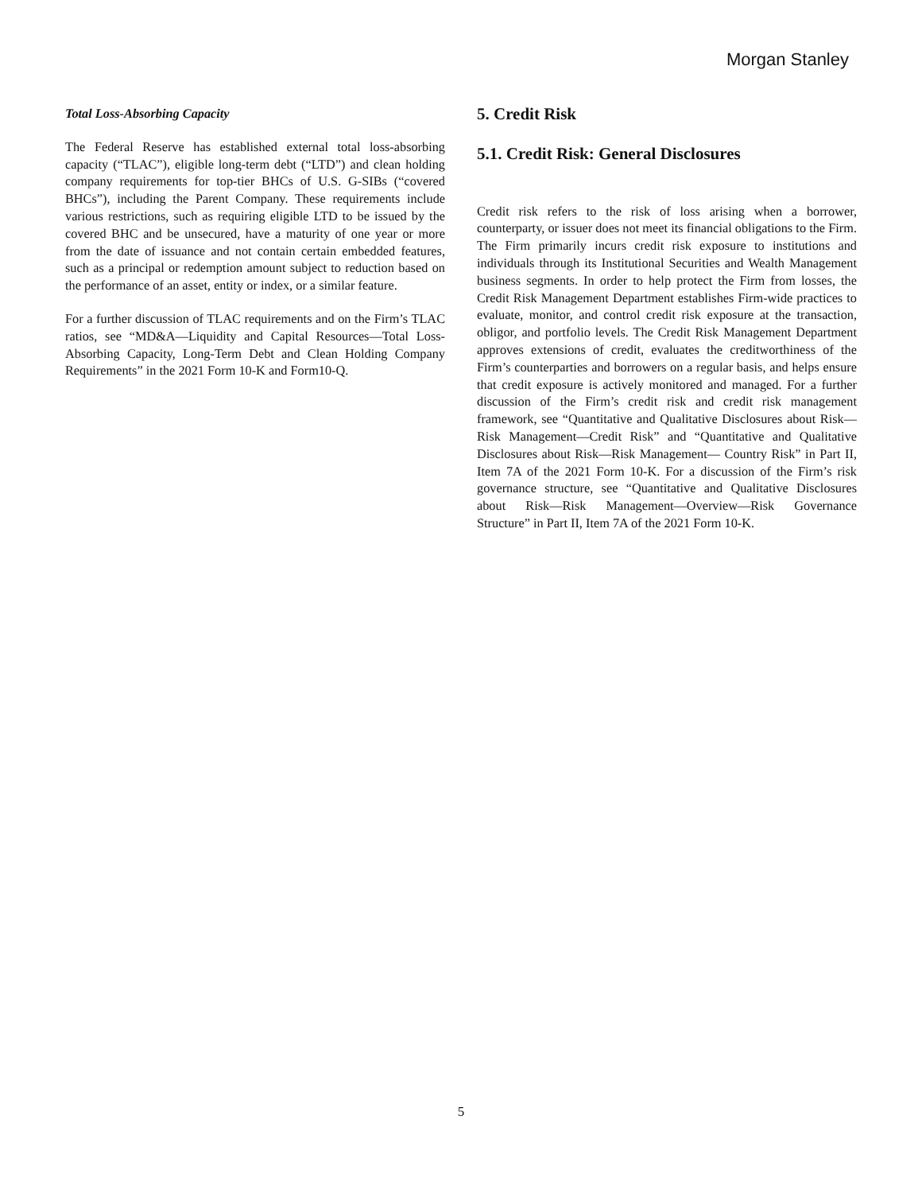Morgan Stanley
Total Loss-Absorbing Capacity
The Federal Reserve has established external total loss-absorbing capacity (“TLAC”), eligible long-term debt (“LTD”) and clean holding company requirements for top-tier BHCs of U.S. G-SIBs (“covered BHCs”), including the Parent Company. These requirements include various restrictions, such as requiring eligible LTD to be issued by the covered BHC and be unsecured, have a maturity of one year or more from the date of issuance and not contain certain embedded features, such as a principal or redemption amount subject to reduction based on the performance of an asset, entity or index, or a similar feature.
For a further discussion of TLAC requirements and on the Firm’s TLAC ratios, see “MD&A—Liquidity and Capital Resources—Total Loss-Absorbing Capacity, Long-Term Debt and Clean Holding Company Requirements” in the 2021 Form 10-K and Form10-Q.
5. Credit Risk
5.1. Credit Risk: General Disclosures
Credit risk refers to the risk of loss arising when a borrower, counterparty, or issuer does not meet its financial obligations to the Firm. The Firm primarily incurs credit risk exposure to institutions and individuals through its Institutional Securities and Wealth Management business segments. In order to help protect the Firm from losses, the Credit Risk Management Department establishes Firm-wide practices to evaluate, monitor, and control credit risk exposure at the transaction, obligor, and portfolio levels. The Credit Risk Management Department approves extensions of credit, evaluates the creditworthiness of the Firm’s counterparties and borrowers on a regular basis, and helps ensure that credit exposure is actively monitored and managed. For a further discussion of the Firm’s credit risk and credit risk management framework, see “Quantitative and Qualitative Disclosures about Risk—Risk Management—Credit Risk” and “Quantitative and Qualitative Disclosures about Risk—Risk Management— Country Risk” in Part II, Item 7A of the 2021 Form 10-K. For a discussion of the Firm’s risk governance structure, see “Quantitative and Qualitative Disclosures about Risk—Risk Management—Overview—Risk Governance Structure” in Part II, Item 7A of the 2021 Form 10-K.
5